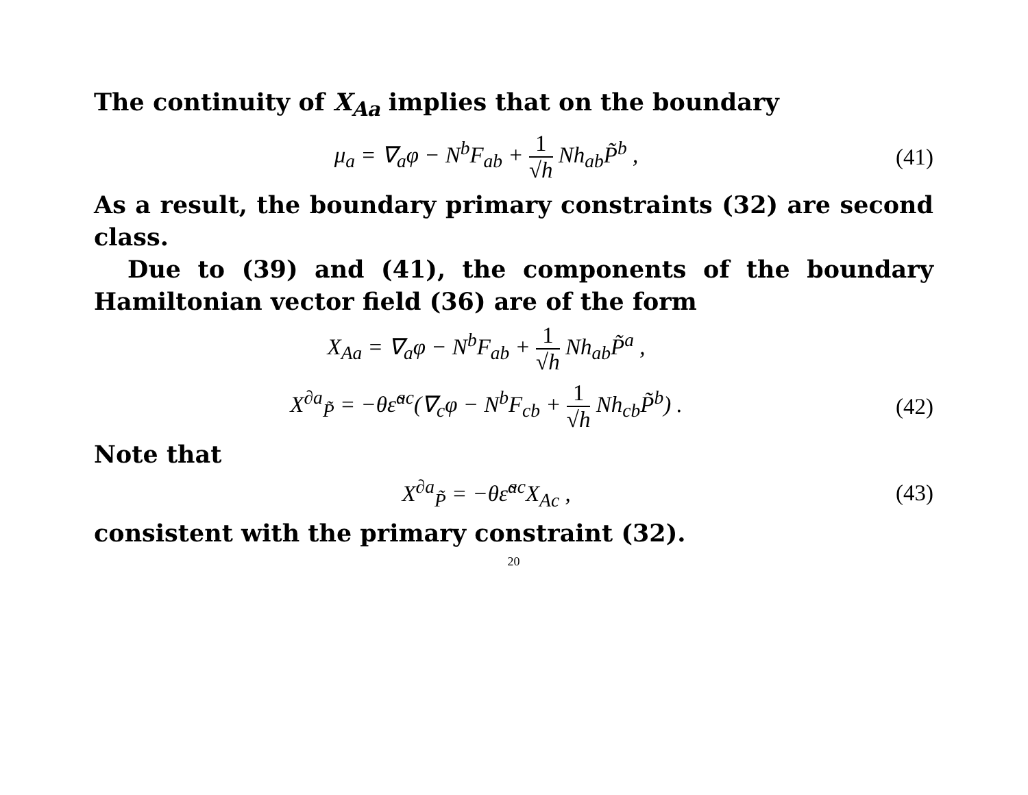The continuity of X<sub>Aa</sub> implies that on the boundary
μ<sub>a</sub> = ∇<sub>a</sub>φ − N<sup>b</sup>F<sub>ab</sub> + 1 √h Nh<sub>ab</sub>P̃<sup>b</sup> ,
(41)
As a result, the boundary primary constraints (32) are second class.
Due to (39) and (41), the components of the boundary Hamiltonian vector field (36) are of the form
X<sub>Aa</sub> = ∇<sub>a</sub>φ − N<sup>b</sup>F<sub>ab</sub> + 1 √h Nh<sub>ab</sub>P̃<sup>a</sup> ,
X<sup>∂a</sup><sub>P̃</sub> = −θε̃<sup>ac</sup>(∇<sub>c</sub>φ − N<sup>b</sup>F<sub>cb</sub> + 1 √h Nh<sub>cb</sub>P̃<sup>b</sup>) .
(42)
Note that
X<sup>∂a</sup><sub>P̃</sub> = −θε̃<sup>ac</sup>X<sub>Ac</sub> , (43)
consistent with the primary constraint (32).
20